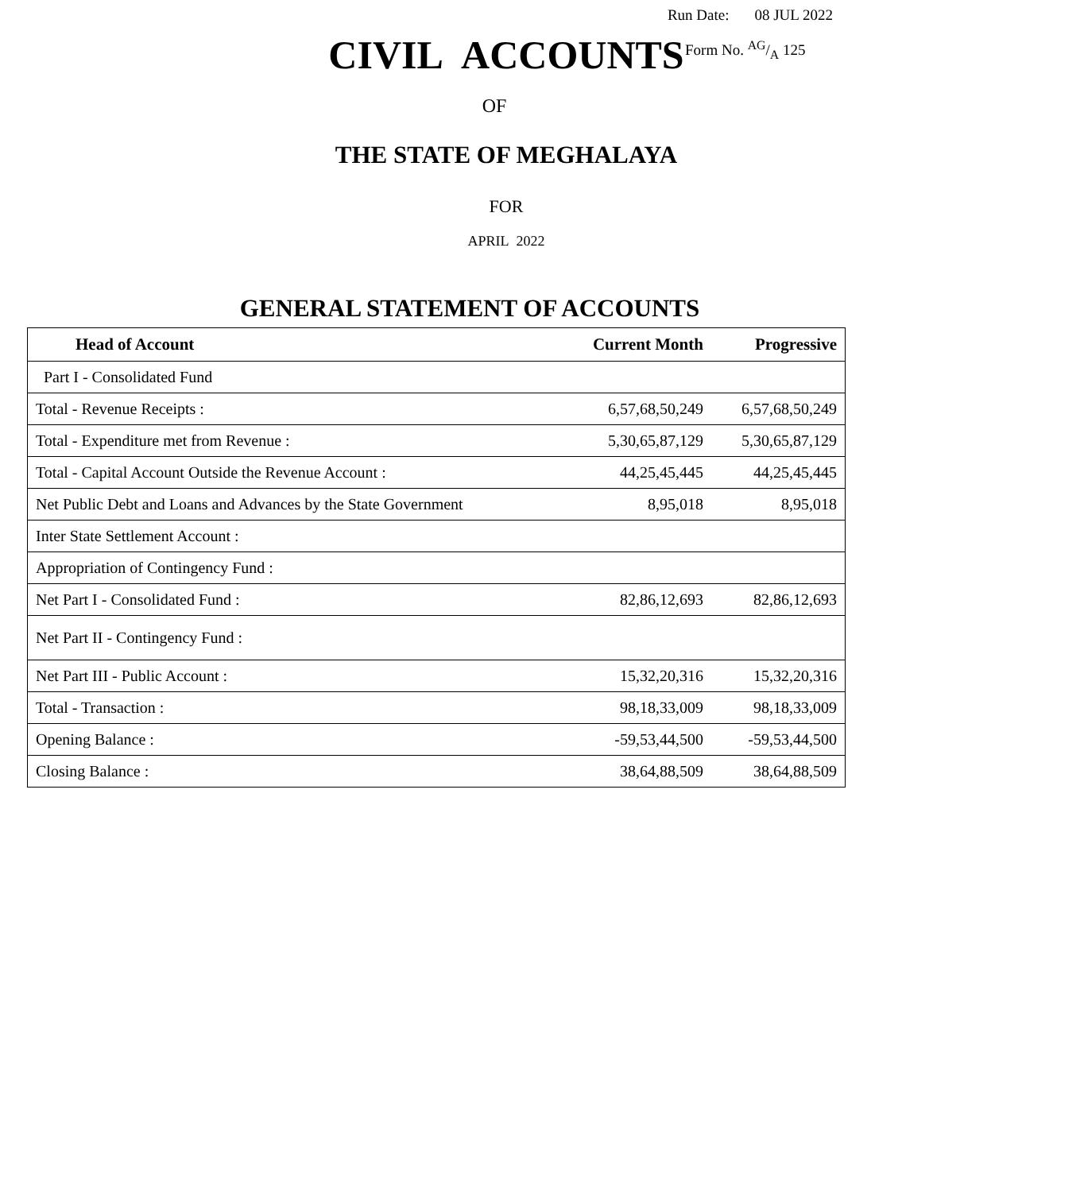Run Date: 08 JUL 2022
CIVIL ACCOUNTS
Form No. AG/A 125
OF
THE STATE OF MEGHALAYA
FOR
APRIL 2022
GENERAL STATEMENT OF ACCOUNTS
| Head of Account | Current Month | Progressive |
| --- | --- | --- |
| Part I - Consolidated Fund | | |
| Total - Revenue Receipts : | 6,57,68,50,249 | 6,57,68,50,249 |
| Total - Expenditure met from Revenue : | 5,30,65,87,129 | 5,30,65,87,129 |
| Total - Capital Account Outside the Revenue Account : | 44,25,45,445 | 44,25,45,445 |
| Net Public Debt and Loans and Advances by the State Government | 8,95,018 | 8,95,018 |
| Inter State Settlement Account : | | |
| Appropriation of Contingency Fund : | | |
| Net Part I - Consolidated Fund : | 82,86,12,693 | 82,86,12,693 |
| Net Part II - Contingency Fund : | | |
| Net Part III - Public Account : | 15,32,20,316 | 15,32,20,316 |
| Total - Transaction : | 98,18,33,009 | 98,18,33,009 |
| Opening Balance : | -59,53,44,500 | -59,53,44,500 |
| Closing Balance : | 38,64,88,509 | 38,64,88,509 |